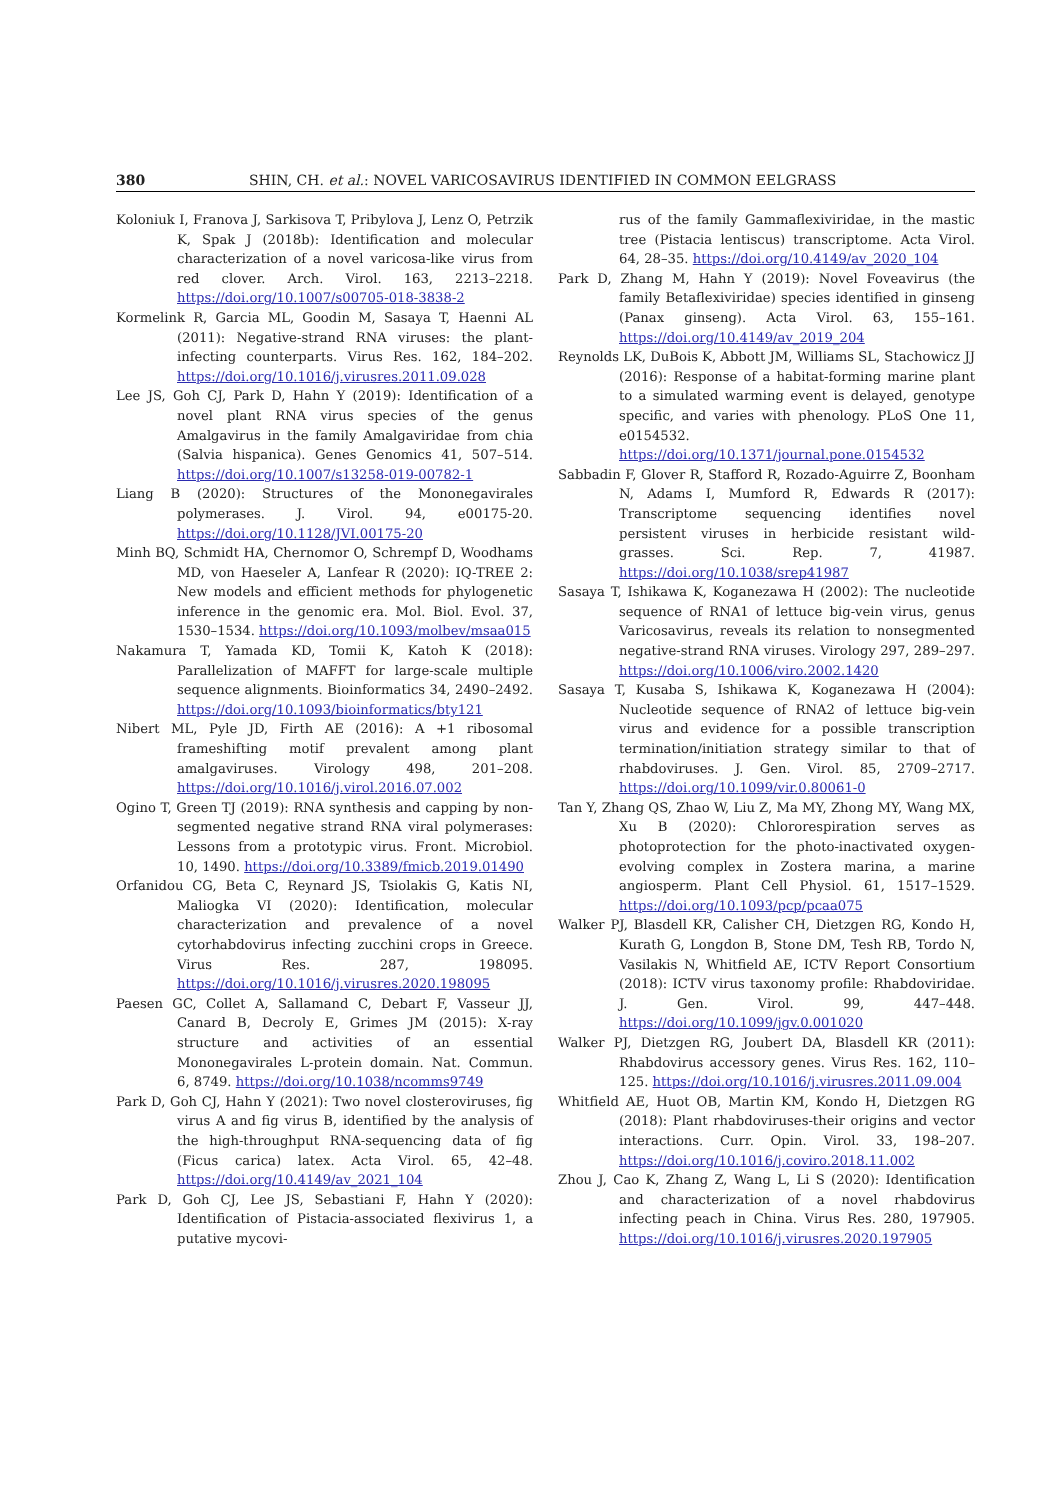380 SHIN, CH. et al.: NOVEL VARICOSAVIRUS IDENTIFIED IN COMMON EELGRASS
Koloniuk I, Franova J, Sarkisova T, Pribylova J, Lenz O, Petrzik K, Spak J (2018b): Identification and molecular characterization of a novel varicosa-like virus from red clover. Arch. Virol. 163, 2213–2218. https://doi.org/10.1007/s00705-018-3838-2
Kormelink R, Garcia ML, Goodin M, Sasaya T, Haenni AL (2011): Negative-strand RNA viruses: the plant-infecting counterparts. Virus Res. 162, 184–202. https://doi.org/10.1016/j.virusres.2011.09.028
Lee JS, Goh CJ, Park D, Hahn Y (2019): Identification of a novel plant RNA virus species of the genus Amalgavirus in the family Amalgaviridae from chia (Salvia hispanica). Genes Genomics 41, 507–514. https://doi.org/10.1007/s13258-019-00782-1
Liang B (2020): Structures of the Mononegavirales polymerases. J. Virol. 94, e00175-20. https://doi.org/10.1128/JVI.00175-20
Minh BQ, Schmidt HA, Chernomor O, Schrempf D, Woodhams MD, von Haeseler A, Lanfear R (2020): IQ-TREE 2: New models and efficient methods for phylogenetic inference in the genomic era. Mol. Biol. Evol. 37, 1530–1534. https://doi.org/10.1093/molbev/msaa015
Nakamura T, Yamada KD, Tomii K, Katoh K (2018): Parallelization of MAFFT for large-scale multiple sequence alignments. Bioinformatics 34, 2490–2492. https://doi.org/10.1093/bioinformatics/bty121
Nibert ML, Pyle JD, Firth AE (2016): A +1 ribosomal frameshifting motif prevalent among plant amalgaviruses. Virology 498, 201–208. https://doi.org/10.1016/j.virol.2016.07.002
Ogino T, Green TJ (2019): RNA synthesis and capping by non-segmented negative strand RNA viral polymerases: Lessons from a prototypic virus. Front. Microbiol. 10, 1490. https://doi.org/10.3389/fmicb.2019.01490
Orfanidou CG, Beta C, Reynard JS, Tsiolakis G, Katis NI, Maliogka VI (2020): Identification, molecular characterization and prevalence of a novel cytorhabdovirus infecting zucchini crops in Greece. Virus Res. 287, 198095. https://doi.org/10.1016/j.virusres.2020.198095
Paesen GC, Collet A, Sallamand C, Debart F, Vasseur JJ, Canard B, Decroly E, Grimes JM (2015): X-ray structure and activities of an essential Mononegavirales L-protein domain. Nat. Commun. 6, 8749. https://doi.org/10.1038/ncomms9749
Park D, Goh CJ, Hahn Y (2021): Two novel closteroviruses, fig virus A and fig virus B, identified by the analysis of the high-throughput RNA-sequencing data of fig (Ficus carica) latex. Acta Virol. 65, 42–48. https://doi.org/10.4149/av_2021_104
Park D, Goh CJ, Lee JS, Sebastiani F, Hahn Y (2020): Identification of Pistacia-associated flexivirus 1, a putative mycovi-
rus of the family Gammaflexiviridae, in the mastic tree (Pistacia lentiscus) transcriptome. Acta Virol. 64, 28–35. https://doi.org/10.4149/av_2020_104
Park D, Zhang M, Hahn Y (2019): Novel Foveavirus (the family Betaflexiviridae) species identified in ginseng (Panax ginseng). Acta Virol. 63, 155–161. https://doi.org/10.4149/av_2019_204
Reynolds LK, DuBois K, Abbott JM, Williams SL, Stachowicz JJ (2016): Response of a habitat-forming marine plant to a simulated warming event is delayed, genotype specific, and varies with phenology. PLoS One 11, e0154532. https://doi.org/10.1371/journal.pone.0154532
Sabbadin F, Glover R, Stafford R, Rozado-Aguirre Z, Boonham N, Adams I, Mumford R, Edwards R (2017): Transcriptome sequencing identifies novel persistent viruses in herbicide resistant wild-grasses. Sci. Rep. 7, 41987. https://doi.org/10.1038/srep41987
Sasaya T, Ishikawa K, Koganezawa H (2002): The nucleotide sequence of RNA1 of lettuce big-vein virus, genus Varicosavirus, reveals its relation to nonsegmented negative-strand RNA viruses. Virology 297, 289–297. https://doi.org/10.1006/viro.2002.1420
Sasaya T, Kusaba S, Ishikawa K, Koganezawa H (2004): Nucleotide sequence of RNA2 of lettuce big-vein virus and evidence for a possible transcription termination/initiation strategy similar to that of rhabdoviruses. J. Gen. Virol. 85, 2709–2717. https://doi.org/10.1099/vir.0.80061-0
Tan Y, Zhang QS, Zhao W, Liu Z, Ma MY, Zhong MY, Wang MX, Xu B (2020): Chlororespiration serves as photoprotection for the photo-inactivated oxygen-evolving complex in Zostera marina, a marine angiosperm. Plant Cell Physiol. 61, 1517–1529. https://doi.org/10.1093/pcp/pcaa075
Walker PJ, Blasdell KR, Calisher CH, Dietzgen RG, Kondo H, Kurath G, Longdon B, Stone DM, Tesh RB, Tordo N, Vasilakis N, Whitfield AE, ICTV Report Consortium (2018): ICTV virus taxonomy profile: Rhabdoviridae. J. Gen. Virol. 99, 447–448. https://doi.org/10.1099/jgv.0.001020
Walker PJ, Dietzgen RG, Joubert DA, Blasdell KR (2011): Rhabdovirus accessory genes. Virus Res. 162, 110–125. https://doi.org/10.1016/j.virusres.2011.09.004
Whitfield AE, Huot OB, Martin KM, Kondo H, Dietzgen RG (2018): Plant rhabdoviruses-their origins and vector interactions. Curr. Opin. Virol. 33, 198–207. https://doi.org/10.1016/j.coviro.2018.11.002
Zhou J, Cao K, Zhang Z, Wang L, Li S (2020): Identification and characterization of a novel rhabdovirus infecting peach in China. Virus Res. 280, 197905. https://doi.org/10.1016/j.virusres.2020.197905